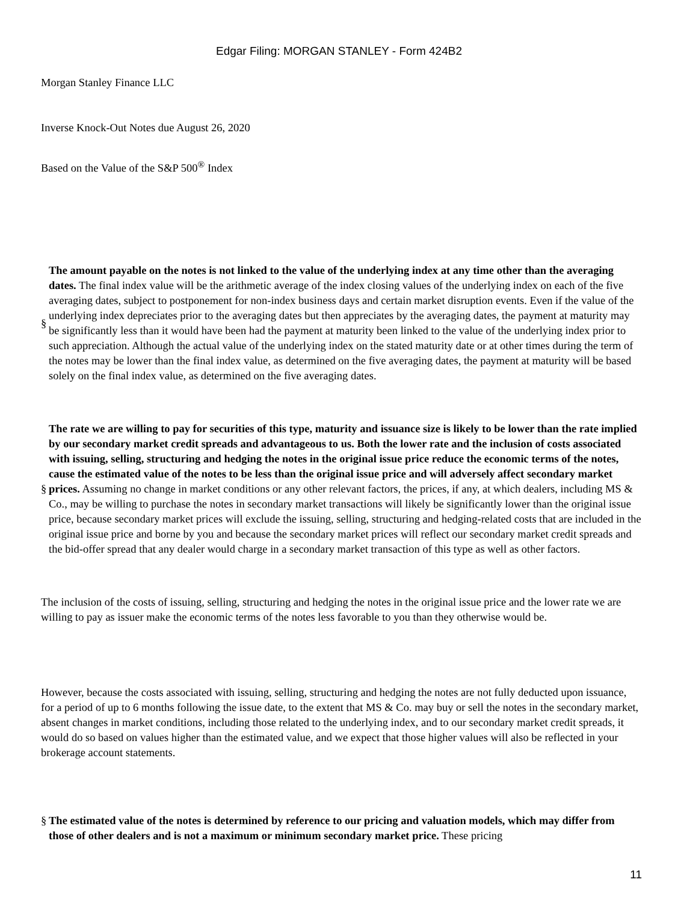Edgar Filing: MORGAN STANLEY - Form 424B2
Morgan Stanley Finance LLC
Inverse Knock-Out Notes due August 26, 2020
Based on the Value of the S&P 500<sup>®</sup> Index
§ The amount payable on the notes is not linked to the value of the underlying index at any time other than the averaging dates. The final index value will be the arithmetic average of the index closing values of the underlying index on each of the five averaging dates, subject to postponement for non-index business days and certain market disruption events. Even if the value of the underlying index depreciates prior to the averaging dates but then appreciates by the averaging dates, the payment at maturity may be significantly less than it would have been had the payment at maturity been linked to the value of the underlying index prior to such appreciation. Although the actual value of the underlying index on the stated maturity date or at other times during the term of the notes may be lower than the final index value, as determined on the five averaging dates, the payment at maturity will be based solely on the final index value, as determined on the five averaging dates.
§ The rate we are willing to pay for securities of this type, maturity and issuance size is likely to be lower than the rate implied by our secondary market credit spreads and advantageous to us. Both the lower rate and the inclusion of costs associated with issuing, selling, structuring and hedging the notes in the original issue price reduce the economic terms of the notes, cause the estimated value of the notes to be less than the original issue price and will adversely affect secondary market prices. Assuming no change in market conditions or any other relevant factors, the prices, if any, at which dealers, including MS & Co., may be willing to purchase the notes in secondary market transactions will likely be significantly lower than the original issue price, because secondary market prices will exclude the issuing, selling, structuring and hedging-related costs that are included in the original issue price and borne by you and because the secondary market prices will reflect our secondary market credit spreads and the bid-offer spread that any dealer would charge in a secondary market transaction of this type as well as other factors.
The inclusion of the costs of issuing, selling, structuring and hedging the notes in the original issue price and the lower rate we are willing to pay as issuer make the economic terms of the notes less favorable to you than they otherwise would be.
However, because the costs associated with issuing, selling, structuring and hedging the notes are not fully deducted upon issuance, for a period of up to 6 months following the issue date, to the extent that MS & Co. may buy or sell the notes in the secondary market, absent changes in market conditions, including those related to the underlying index, and to our secondary market credit spreads, it would do so based on values higher than the estimated value, and we expect that those higher values will also be reflected in your brokerage account statements.
§ The estimated value of the notes is determined by reference to our pricing and valuation models, which may differ from those of other dealers and is not a maximum or minimum secondary market price. These pricing
11